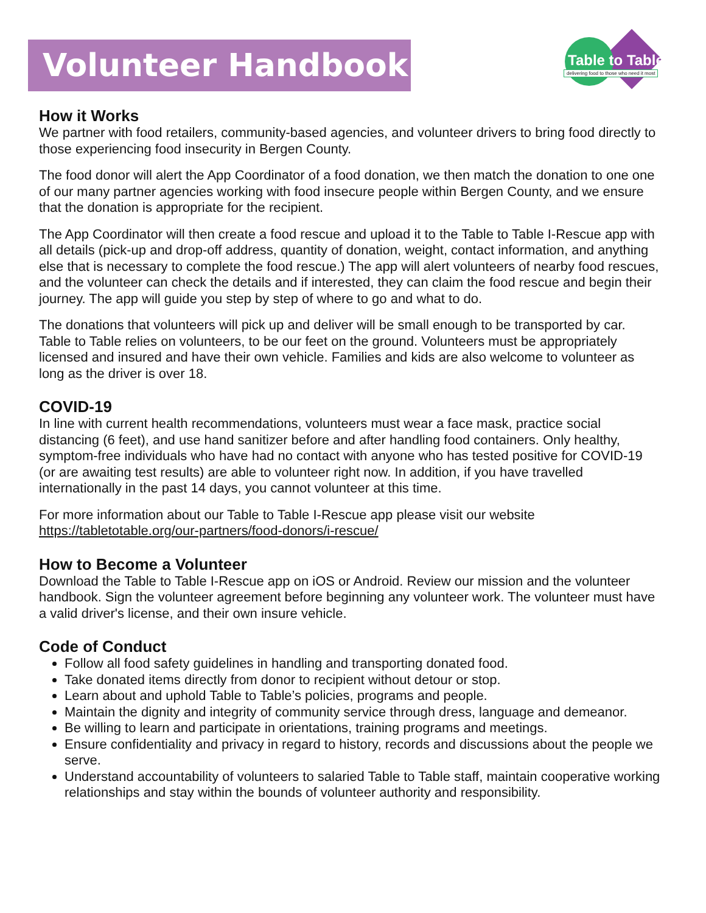Volunteer Handbook
Table to Table
delivering food to those who need it most
How it Works
We partner with food retailers, community-based agencies, and volunteer drivers to bring food directly to those experiencing food insecurity in Bergen County.
The food donor will alert the App Coordinator of a food donation, we then match the donation to one one of our many partner agencies working with food insecure people within Bergen County, and we ensure that the donation is appropriate for the recipient.
The App Coordinator will then create a food rescue and upload it to the Table to Table I-Rescue app with all details (pick-up and drop-off address, quantity of donation, weight, contact information, and anything else that is necessary to complete the food rescue.) The app will alert volunteers of nearby food rescues, and the volunteer can check the details and if interested, they can claim the food rescue and begin their journey. The app will guide you step by step of where to go and what to do.
The donations that volunteers will pick up and deliver will be small enough to be transported by car. Table to Table relies on volunteers, to be our feet on the ground. Volunteers must be appropriately licensed and insured and have their own vehicle. Families and kids are also welcome to volunteer as long as the driver is over 18.
COVID-19
In line with current health recommendations, volunteers must wear a face mask, practice social distancing (6 feet), and use hand sanitizer before and after handling food containers. Only healthy, symptom-free individuals who have had no contact with anyone who has tested positive for COVID-19 (or are awaiting test results) are able to volunteer right now. In addition, if you have travelled internationally in the past 14 days, you cannot volunteer at this time.
For more information about our Table to Table I-Rescue app please visit our website https://tabletotable.org/our-partners/food-donors/i-rescue/
How to Become a Volunteer
Download the Table to Table I-Rescue app on iOS or Android. Review our mission and the volunteer handbook. Sign the volunteer agreement before beginning any volunteer work. The volunteer must have a valid driver's license, and their own insure vehicle.
Code of Conduct
Follow all food safety guidelines in handling and transporting donated food.
Take donated items directly from donor to recipient without detour or stop.
Learn about and uphold Table to Table’s policies, programs and people.
Maintain the dignity and integrity of community service through dress, language and demeanor.
Be willing to learn and participate in orientations, training programs and meetings.
Ensure confidentiality and privacy in regard to history, records and discussions about the people we serve.
Understand accountability of volunteers to salaried Table to Table staff, maintain cooperative working relationships and stay within the bounds of volunteer authority and responsibility.